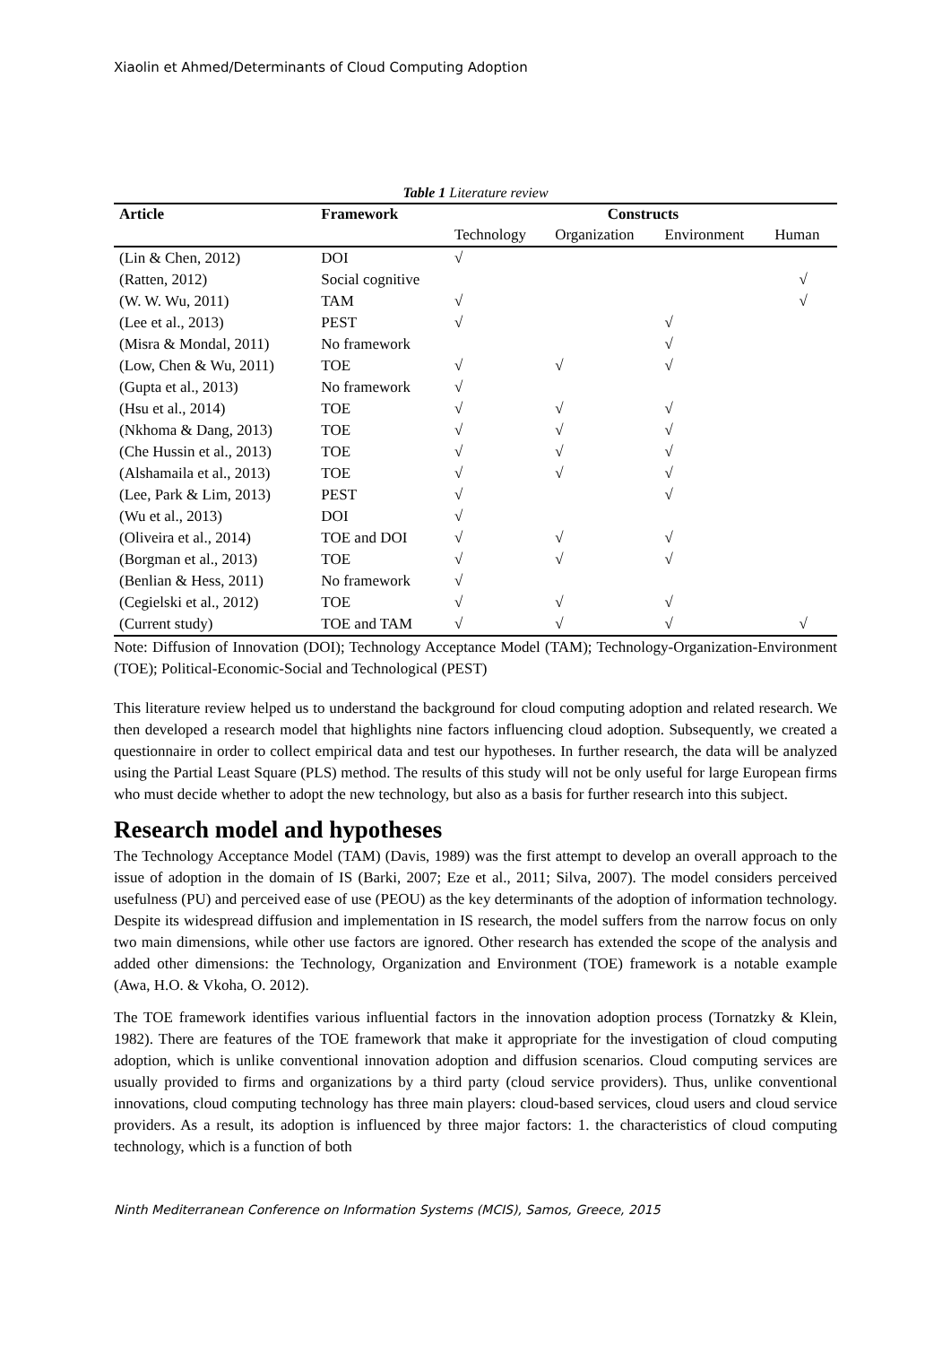Xiaolin et Ahmed/Determinants of Cloud Computing Adoption
Table 1 Literature review
| Article | Framework | Constructs | | | |
| --- | --- | --- | --- | --- | --- |
| | | Technology | Organization | Environment | Human |
| (Lin & Chen, 2012) | DOI | √ | | | |
| (Ratten, 2012) | Social cognitive | | | | √ |
| (W. W. Wu, 2011) | TAM | √ | | | √ |
| (Lee et al., 2013) | PEST | √ | | √ | |
| (Misra & Mondal, 2011) | No framework | | | √ | |
| (Low, Chen & Wu, 2011) | TOE | √ | √ | √ | |
| (Gupta et al., 2013) | No framework | √ | | | |
| (Hsu et al., 2014) | TOE | √ | √ | √ | |
| (Nkhoma & Dang, 2013) | TOE | √ | √ | √ | |
| (Che Hussin et al., 2013) | TOE | √ | √ | √ | |
| (Alshamaila et al., 2013) | TOE | √ | √ | √ | |
| (Lee, Park & Lim, 2013) | PEST | √ | | √ | |
| (Wu et al., 2013) | DOI | √ | | | |
| (Oliveira et al., 2014) | TOE and DOI | √ | √ | √ | |
| (Borgman et al., 2013) | TOE | √ | √ | √ | |
| (Benlian & Hess, 2011) | No framework | √ | | | |
| (Cegielski et al., 2012) | TOE | √ | √ | √ | |
| (Current study) | TOE and TAM | √ | √ | √ | √ |
Note: Diffusion of Innovation (DOI); Technology Acceptance Model (TAM); Technology-Organization-Environment (TOE); Political-Economic-Social and Technological (PEST)
This literature review helped us to understand the background for cloud computing adoption and related research. We then developed a research model that highlights nine factors influencing cloud adoption. Subsequently, we created a questionnaire in order to collect empirical data and test our hypotheses. In further research, the data will be analyzed using the Partial Least Square (PLS) method. The results of this study will not be only useful for large European firms who must decide whether to adopt the new technology, but also as a basis for further research into this subject.
Research model and hypotheses
The Technology Acceptance Model (TAM) (Davis, 1989) was the first attempt to develop an overall approach to the issue of adoption in the domain of IS (Barki, 2007; Eze et al., 2011; Silva, 2007). The model considers perceived usefulness (PU) and perceived ease of use (PEOU) as the key determinants of the adoption of information technology. Despite its widespread diffusion and implementation in IS research, the model suffers from the narrow focus on only two main dimensions, while other use factors are ignored. Other research has extended the scope of the analysis and added other dimensions: the Technology, Organization and Environment (TOE) framework is a notable example (Awa, H.O. & Vkoha, O. 2012).
The TOE framework identifies various influential factors in the innovation adoption process (Tornatzky & Klein, 1982). There are features of the TOE framework that make it appropriate for the investigation of cloud computing adoption, which is unlike conventional innovation adoption and diffusion scenarios. Cloud computing services are usually provided to firms and organizations by a third party (cloud service providers). Thus, unlike conventional innovations, cloud computing technology has three main players: cloud-based services, cloud users and cloud service providers. As a result, its adoption is influenced by three major factors: 1. the characteristics of cloud computing technology, which is a function of both
Ninth Mediterranean Conference on Information Systems (MCIS), Samos, Greece, 2015